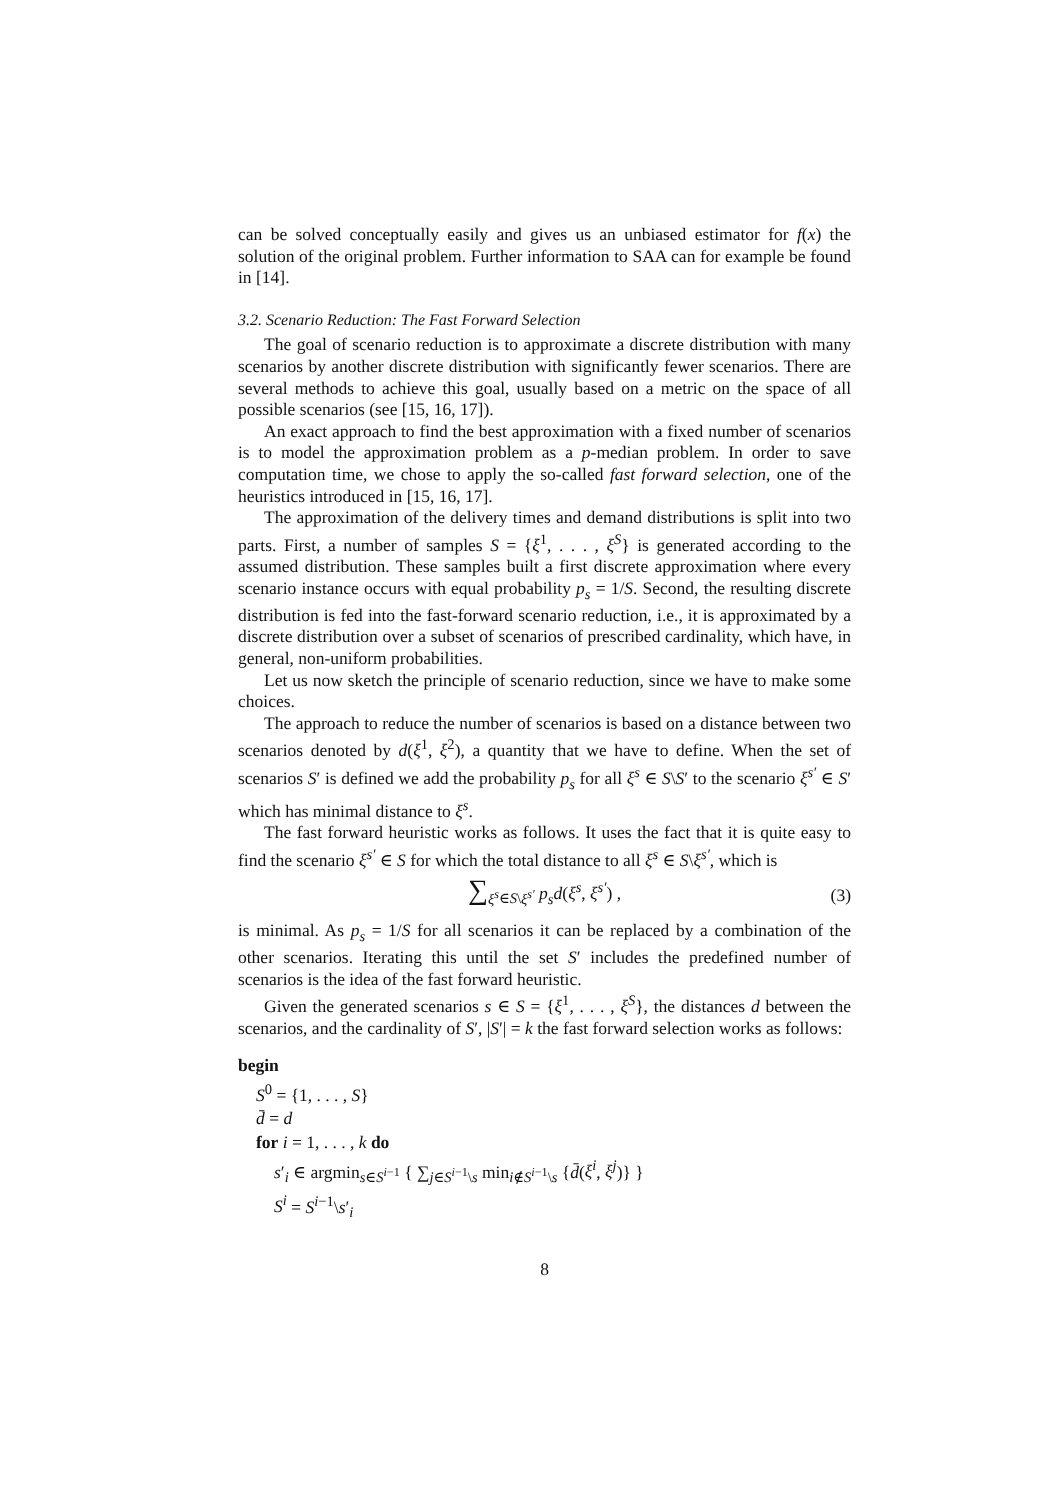can be solved conceptually easily and gives us an unbiased estimator for f(x) the solution of the original problem. Further information to SAA can for example be found in [14].
3.2. Scenario Reduction: The Fast Forward Selection
The goal of scenario reduction is to approximate a discrete distribution with many scenarios by another discrete distribution with significantly fewer scenarios. There are several methods to achieve this goal, usually based on a metric on the space of all possible scenarios (see [15, 16, 17]).
An exact approach to find the best approximation with a fixed number of scenarios is to model the approximation problem as a p-median problem. In order to save computation time, we chose to apply the so-called fast forward selection, one of the heuristics introduced in [15, 16, 17].
The approximation of the delivery times and demand distributions is split into two parts. First, a number of samples S = {ξ<sup>1</sup>, . . . , ξ<sup>S</sup>} is generated according to the assumed distribution. These samples built a first discrete approximation where every scenario instance occurs with equal probability p<sub>s</sub> = 1/S. Second, the resulting discrete distribution is fed into the fast-forward scenario reduction, i.e., it is approximated by a discrete distribution over a subset of scenarios of prescribed cardinality, which have, in general, non-uniform probabilities.
Let us now sketch the principle of scenario reduction, since we have to make some choices.
The approach to reduce the number of scenarios is based on a distance between two scenarios denoted by d(ξ<sup>1</sup>, ξ<sup>2</sup>), a quantity that we have to define. When the set of scenarios S′ is defined we add the probability p<sub>s</sub> for all ξ<sup>s</sup> ∈ S\S′ to the scenario ξ<sup>s′</sup> ∈ S′ which has minimal distance to ξ<sup>s</sup>.
The fast forward heuristic works as follows. It uses the fact that it is quite easy to find the scenario ξ<sup>s′</sup> ∈ S for which the total distance to all ξ<sup>s</sup> ∈ S\ξ<sup>s′</sup>, which is
∑<sub>ξ<sup>s</sup>∈S\ξ<sup>s′</sup></sub> p<sub>s</sub>d(ξ<sup>s</sup>, ξ<sup>s′</sup>) , (3)
is minimal. As p<sub>s</sub> = 1/S for all scenarios it can be replaced by a combination of the other scenarios. Iterating this until the set S′ includes the predefined number of scenarios is the idea of the fast forward heuristic.
Given the generated scenarios s ∈ S = {ξ<sup>1</sup>, . . . , ξ<sup>S</sup>}, the distances d between the scenarios, and the cardinality of S′, |S′| = k the fast forward selection works as follows:
begin
S<sup>0</sup> = {1, . . . , S}
d̄ = d
for i = 1, . . . , k do
s′<sub>i</sub> ∈ argmin<sub>s∈S<sup>i−1</sup></sub> { ∑<sub>j∈S<sup>i−1</sup>\s</sub> min<sub>i∉S<sup>i−1</sup>\s</sub> {d̄(ξ<sup>i</sup>, ξ<sup>j</sup>)} }
S<sup>i</sup> = S<sup>i−1</sup>\s′<sub>i</sub>
8